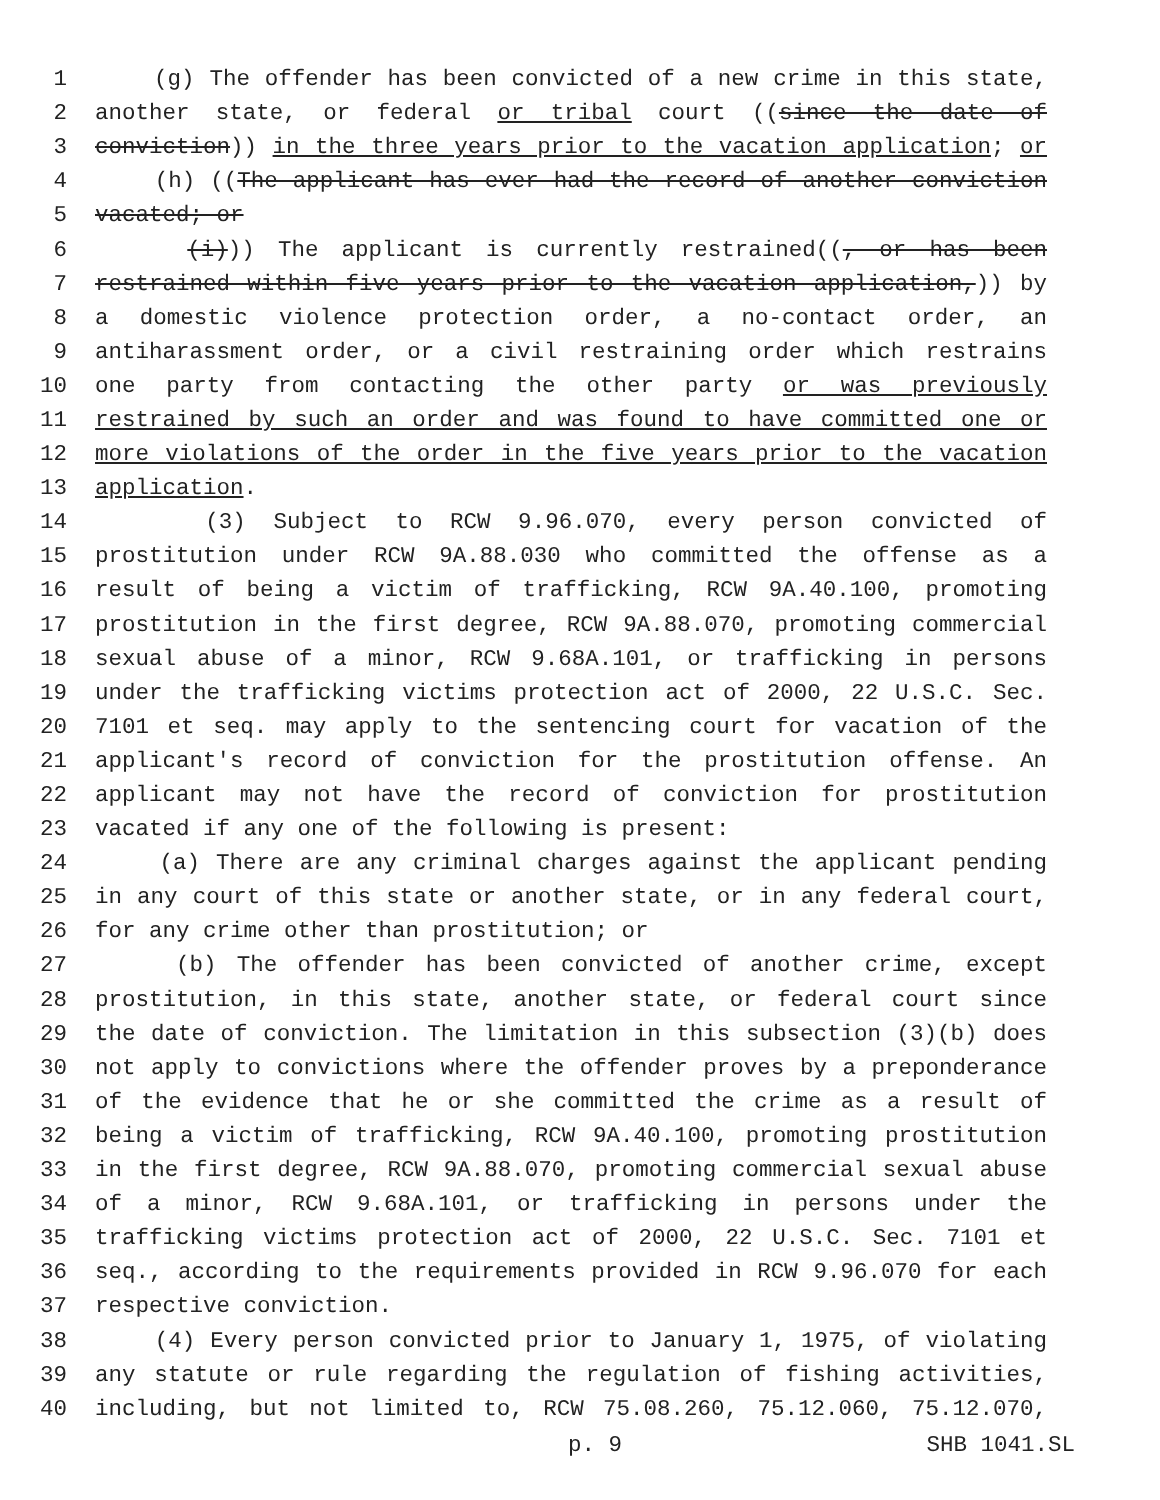1 (g) The offender has been convicted of a new crime in this state,
2 another state, or federal or tribal court ((since the date of
3 conviction)) in the three years prior to the vacation application; or
4 (h) ((The applicant has ever had the record of another conviction
5 vacated; or
6 (i))) The applicant is currently restrained((, or has been
7 restrained within five years prior to the vacation application,)) by
8 a domestic violence protection order, a no-contact order, an
9 antiharassment order, or a civil restraining order which restrains
10 one party from contacting the other party or was previously
11 restrained by such an order and was found to have committed one or
12 more violations of the order in the five years prior to the vacation
13 application.
14 (3) Subject to RCW 9.96.070, every person convicted of
15 prostitution under RCW 9A.88.030 who committed the offense as a
16 result of being a victim of trafficking, RCW 9A.40.100, promoting
17 prostitution in the first degree, RCW 9A.88.070, promoting commercial
18 sexual abuse of a minor, RCW 9.68A.101, or trafficking in persons
19 under the trafficking victims protection act of 2000, 22 U.S.C. Sec.
20 7101 et seq. may apply to the sentencing court for vacation of the
21 applicant's record of conviction for the prostitution offense. An
22 applicant may not have the record of conviction for prostitution
23 vacated if any one of the following is present:
24 (a) There are any criminal charges against the applicant pending
25 in any court of this state or another state, or in any federal court,
26 for any crime other than prostitution; or
27 (b) The offender has been convicted of another crime, except
28 prostitution, in this state, another state, or federal court since
29 the date of conviction. The limitation in this subsection (3)(b) does
30 not apply to convictions where the offender proves by a preponderance
31 of the evidence that he or she committed the crime as a result of
32 being a victim of trafficking, RCW 9A.40.100, promoting prostitution
33 in the first degree, RCW 9A.88.070, promoting commercial sexual abuse
34 of a minor, RCW 9.68A.101, or trafficking in persons under the
35 trafficking victims protection act of 2000, 22 U.S.C. Sec. 7101 et
36 seq., according to the requirements provided in RCW 9.96.070 for each
37 respective conviction.
38 (4) Every person convicted prior to January 1, 1975, of violating
39 any statute or rule regarding the regulation of fishing activities,
40 including, but not limited to, RCW 75.08.260, 75.12.060, 75.12.070,
p. 9 SHB 1041.SL